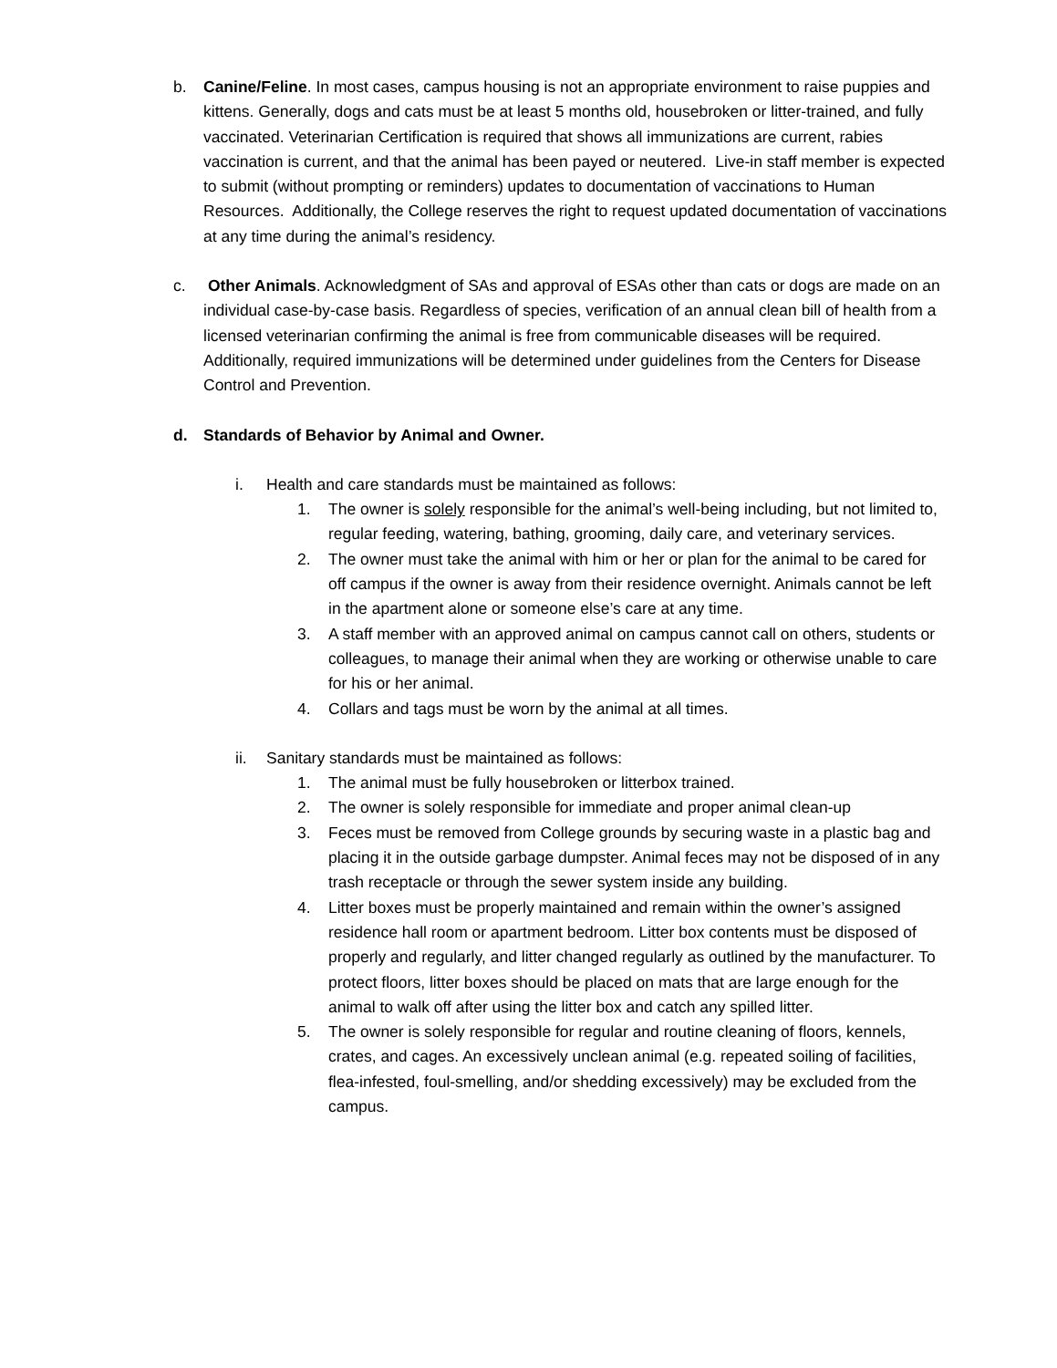b. Canine/Feline. In most cases, campus housing is not an appropriate environment to raise puppies and kittens. Generally, dogs and cats must be at least 5 months old, housebroken or litter-trained, and fully vaccinated. Veterinarian Certification is required that shows all immunizations are current, rabies vaccination is current, and that the animal has been payed or neutered. Live-in staff member is expected to submit (without prompting or reminders) updates to documentation of vaccinations to Human Resources. Additionally, the College reserves the right to request updated documentation of vaccinations at any time during the animal’s residency.
c. Other Animals. Acknowledgment of SAs and approval of ESAs other than cats or dogs are made on an individual case-by-case basis. Regardless of species, verification of an annual clean bill of health from a licensed veterinarian confirming the animal is free from communicable diseases will be required. Additionally, required immunizations will be determined under guidelines from the Centers for Disease Control and Prevention.
d. Standards of Behavior by Animal and Owner.
i. Health and care standards must be maintained as follows:
1. The owner is solely responsible for the animal’s well-being including, but not limited to, regular feeding, watering, bathing, grooming, daily care, and veterinary services.
2. The owner must take the animal with him or her or plan for the animal to be cared for off campus if the owner is away from their residence overnight. Animals cannot be left in the apartment alone or someone else’s care at any time.
3. A staff member with an approved animal on campus cannot call on others, students or colleagues, to manage their animal when they are working or otherwise unable to care for his or her animal.
4. Collars and tags must be worn by the animal at all times.
ii. Sanitary standards must be maintained as follows:
1. The animal must be fully housebroken or litterbox trained.
2. The owner is solely responsible for immediate and proper animal clean-up
3. Feces must be removed from College grounds by securing waste in a plastic bag and placing it in the outside garbage dumpster. Animal feces may not be disposed of in any trash receptacle or through the sewer system inside any building.
4. Litter boxes must be properly maintained and remain within the owner’s assigned residence hall room or apartment bedroom. Litter box contents must be disposed of properly and regularly, and litter changed regularly as outlined by the manufacturer. To protect floors, litter boxes should be placed on mats that are large enough for the animal to walk off after using the litter box and catch any spilled litter.
5. The owner is solely responsible for regular and routine cleaning of floors, kennels, crates, and cages. An excessively unclean animal (e.g. repeated soiling of facilities, flea-infested, foul-smelling, and/or shedding excessively) may be excluded from the campus.